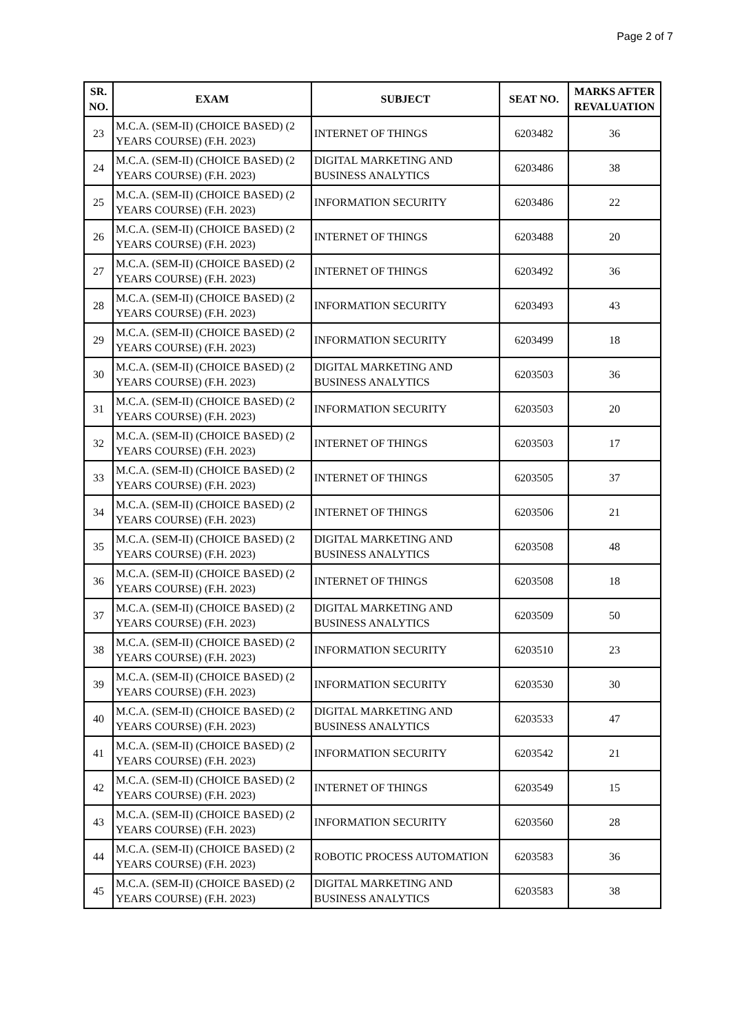Page 2 of 7
| SR. NO. | EXAM | SUBJECT | SEAT NO. | MARKS AFTER REVALUATION |
| --- | --- | --- | --- | --- |
| 23 | M.C.A. (SEM-II) (CHOICE BASED) (2 YEARS COURSE) (F.H. 2023) | INTERNET OF THINGS | 6203482 | 36 |
| 24 | M.C.A. (SEM-II) (CHOICE BASED) (2 YEARS COURSE) (F.H. 2023) | DIGITAL MARKETING AND BUSINESS ANALYTICS | 6203486 | 38 |
| 25 | M.C.A. (SEM-II) (CHOICE BASED) (2 YEARS COURSE) (F.H. 2023) | INFORMATION SECURITY | 6203486 | 22 |
| 26 | M.C.A. (SEM-II) (CHOICE BASED) (2 YEARS COURSE) (F.H. 2023) | INTERNET OF THINGS | 6203488 | 20 |
| 27 | M.C.A. (SEM-II) (CHOICE BASED) (2 YEARS COURSE) (F.H. 2023) | INTERNET OF THINGS | 6203492 | 36 |
| 28 | M.C.A. (SEM-II) (CHOICE BASED) (2 YEARS COURSE) (F.H. 2023) | INFORMATION SECURITY | 6203493 | 43 |
| 29 | M.C.A. (SEM-II) (CHOICE BASED) (2 YEARS COURSE) (F.H. 2023) | INFORMATION SECURITY | 6203499 | 18 |
| 30 | M.C.A. (SEM-II) (CHOICE BASED) (2 YEARS COURSE) (F.H. 2023) | DIGITAL MARKETING AND BUSINESS ANALYTICS | 6203503 | 36 |
| 31 | M.C.A. (SEM-II) (CHOICE BASED) (2 YEARS COURSE) (F.H. 2023) | INFORMATION SECURITY | 6203503 | 20 |
| 32 | M.C.A. (SEM-II) (CHOICE BASED) (2 YEARS COURSE) (F.H. 2023) | INTERNET OF THINGS | 6203503 | 17 |
| 33 | M.C.A. (SEM-II) (CHOICE BASED) (2 YEARS COURSE) (F.H. 2023) | INTERNET OF THINGS | 6203505 | 37 |
| 34 | M.C.A. (SEM-II) (CHOICE BASED) (2 YEARS COURSE) (F.H. 2023) | INTERNET OF THINGS | 6203506 | 21 |
| 35 | M.C.A. (SEM-II) (CHOICE BASED) (2 YEARS COURSE) (F.H. 2023) | DIGITAL MARKETING AND BUSINESS ANALYTICS | 6203508 | 48 |
| 36 | M.C.A. (SEM-II) (CHOICE BASED) (2 YEARS COURSE) (F.H. 2023) | INTERNET OF THINGS | 6203508 | 18 |
| 37 | M.C.A. (SEM-II) (CHOICE BASED) (2 YEARS COURSE) (F.H. 2023) | DIGITAL MARKETING AND BUSINESS ANALYTICS | 6203509 | 50 |
| 38 | M.C.A. (SEM-II) (CHOICE BASED) (2 YEARS COURSE) (F.H. 2023) | INFORMATION SECURITY | 6203510 | 23 |
| 39 | M.C.A. (SEM-II) (CHOICE BASED) (2 YEARS COURSE) (F.H. 2023) | INFORMATION SECURITY | 6203530 | 30 |
| 40 | M.C.A. (SEM-II) (CHOICE BASED) (2 YEARS COURSE) (F.H. 2023) | DIGITAL MARKETING AND BUSINESS ANALYTICS | 6203533 | 47 |
| 41 | M.C.A. (SEM-II) (CHOICE BASED) (2 YEARS COURSE) (F.H. 2023) | INFORMATION SECURITY | 6203542 | 21 |
| 42 | M.C.A. (SEM-II) (CHOICE BASED) (2 YEARS COURSE) (F.H. 2023) | INTERNET OF THINGS | 6203549 | 15 |
| 43 | M.C.A. (SEM-II) (CHOICE BASED) (2 YEARS COURSE) (F.H. 2023) | INFORMATION SECURITY | 6203560 | 28 |
| 44 | M.C.A. (SEM-II) (CHOICE BASED) (2 YEARS COURSE) (F.H. 2023) | ROBOTIC PROCESS AUTOMATION | 6203583 | 36 |
| 45 | M.C.A. (SEM-II) (CHOICE BASED) (2 YEARS COURSE) (F.H. 2023) | DIGITAL MARKETING AND BUSINESS ANALYTICS | 6203583 | 38 |